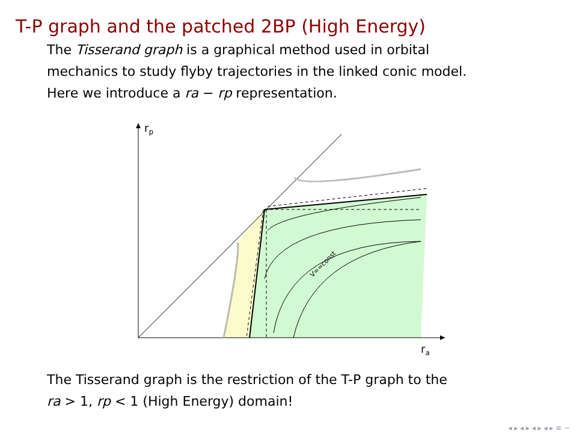T-P graph and the patched 2BP (High Energy)
The Tisserand graph is a graphical method used in orbital
mechanics to study flyby trajectories in the linked conic model.
Here we introduce a ra − rp representation.
V∞=const
rp
ra
The Tisserand graph is the restriction of the T-P graph to the
ra > 1, rp < 1 (High Energy) domain!
◂ ▸ ◂ ▸ ◂ ▸ ◂ ▸ ≡ ∽